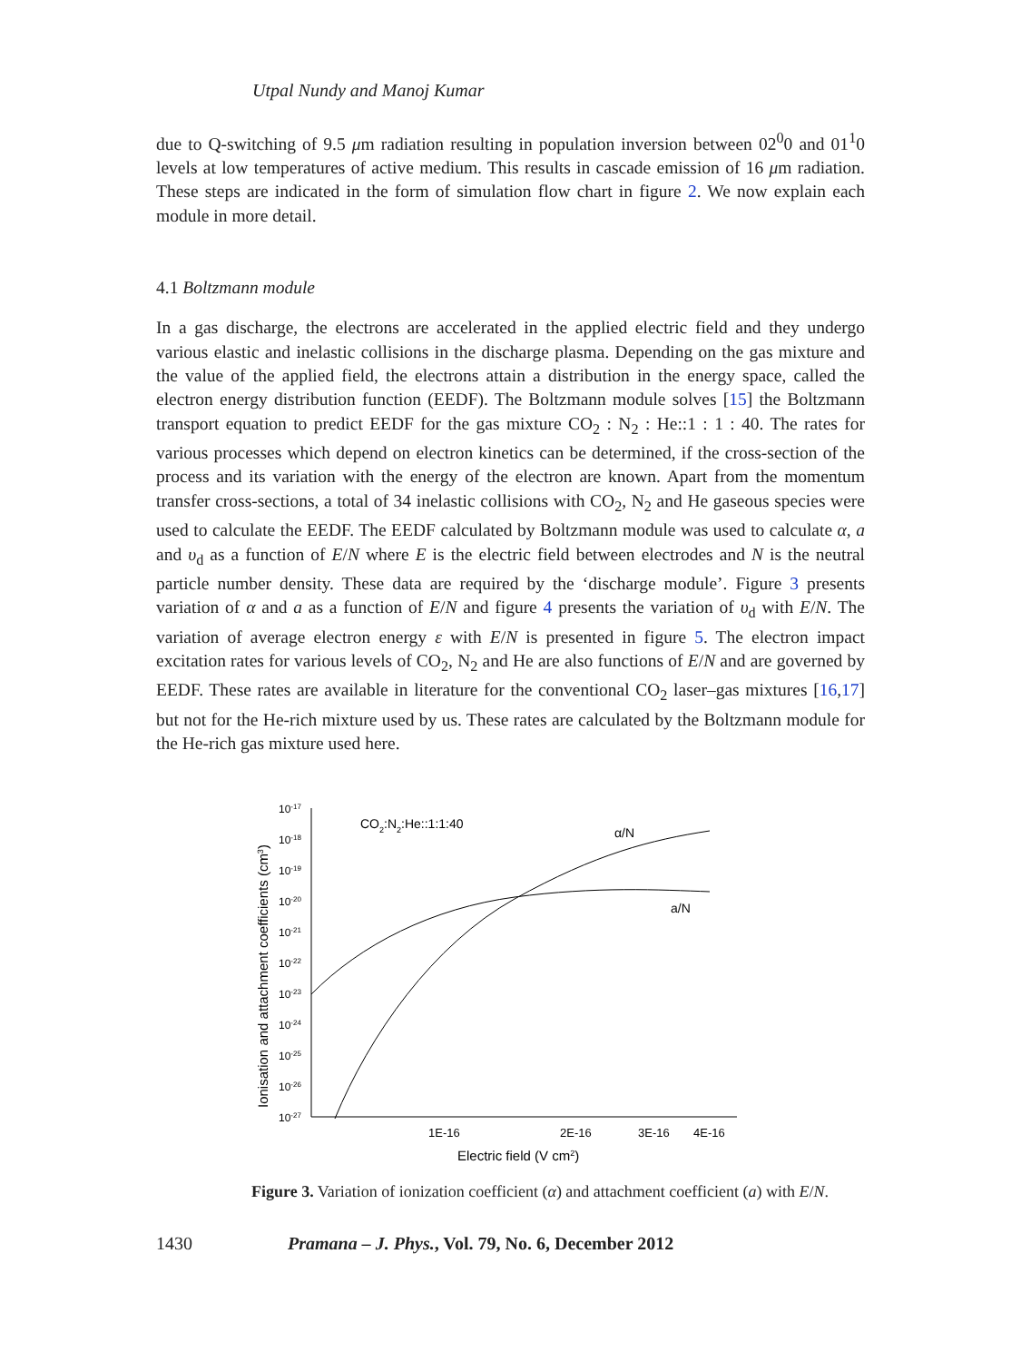Utpal Nundy and Manoj Kumar
due to Q-switching of 9.5 μm radiation resulting in population inversion between 02<sup>0</sup>0 and 01<sup>1</sup>0 levels at low temperatures of active medium. This results in cascade emission of 16 μm radiation. These steps are indicated in the form of simulation flow chart in figure 2. We now explain each module in more detail.
4.1 Boltzmann module
In a gas discharge, the electrons are accelerated in the applied electric field and they undergo various elastic and inelastic collisions in the discharge plasma. Depending on the gas mixture and the value of the applied field, the electrons attain a distribution in the energy space, called the electron energy distribution function (EEDF). The Boltzmann module solves [15] the Boltzmann transport equation to predict EEDF for the gas mixture CO<sub>2</sub> : N<sub>2</sub> : He::1 : 1 : 40. The rates for various processes which depend on electron kinetics can be determined, if the cross-section of the process and its variation with the energy of the electron are known. Apart from the momentum transfer cross-sections, a total of 34 inelastic collisions with CO<sub>2</sub>, N<sub>2</sub> and He gaseous species were used to calculate the EEDF. The EEDF calculated by Boltzmann module was used to calculate α, a and υ<sub>d</sub> as a function of E/N where E is the electric field between electrodes and N is the neutral particle number density. These data are required by the ‘discharge module’. Figure 3 presents variation of α and a as a function of E/N and figure 4 presents the variation of υ<sub>d</sub> with E/N. The variation of average electron energy ε with E/N is presented in figure 5. The electron impact excitation rates for various levels of CO<sub>2</sub>, N<sub>2</sub> and He are also functions of E/N and are governed by EEDF. These rates are available in literature for the conventional CO<sub>2</sub> laser–gas mixtures [16,17] but not for the He-rich mixture used by us. These rates are calculated by the Boltzmann module for the He-rich gas mixture used here.
Ionisation and attachment coefficients (cm3)
10-17
10-18
10-19
10-20
10-21
10-22
10-23
10-24
10-25
10-26
10-27
CO2:N2:He::1:1:40
α/N
a/N
1E-16
2E-16
3E-16
4E-16
Electric field (V cm2)
Figure 3. Variation of ionization coefficient (α) and attachment coefficient (a) with E/N.
1430 Pramana – J. Phys., Vol. 79, No. 6, December 2012